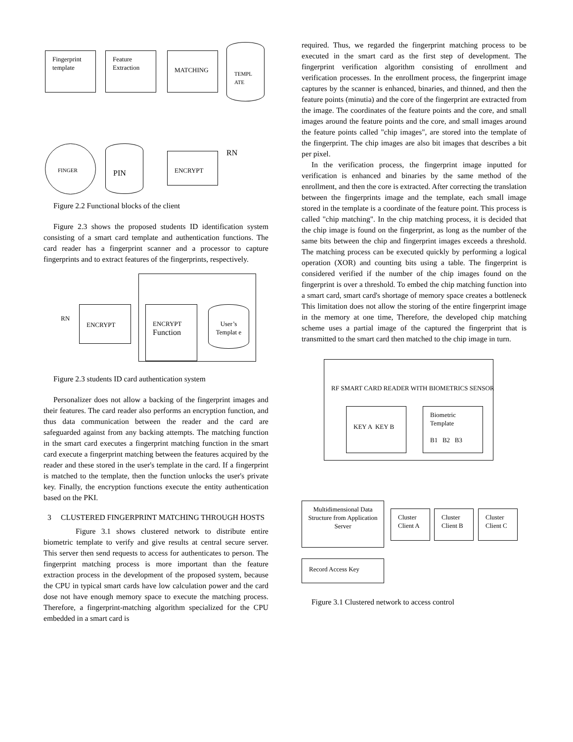Fingerprint template
Feature Extraction
MATCHING
TEMPL ATE
FINGER PIN
ENCRYPT RN
Figure 2.2 Functional blocks of the client
Figure 2.3 shows the proposed students ID identification system consisting of a smart card template and authentication functions. The card reader has a fingerprint scanner and a processor to capture fingerprints and to extract features of the fingerprints, respectively.
RN
ENCRYPT
ENCRYPT
Function
User’s Templat e
Figure 2.3 students ID card authentication system
Personalizer does not allow a backing of the fingerprint images and their features. The card reader also performs an encryption function, and thus data communication between the reader and the card are safeguarded against from any backing attempts. The matching function in the smart card executes a fingerprint matching function in the smart card execute a fingerprint matching between the features acquired by the reader and these stored in the user's template in the card. If a fingerprint is matched to the template, then the function unlocks the user's private key. Finally, the encryption functions execute the entity authentication based on the PKI.
3 CLUSTERED FINGERPRINT MATCHING THROUGH HOSTS
Figure 3.1 shows clustered network to distribute entire biometric template to verify and give results at central secure server. This server then send requests to access for authenticates to person. The fingerprint matching process is more important than the feature extraction process in the development of the proposed system, because the CPU in typical smart cards have low calculation power and the card dose not have enough memory space to execute the matching process. Therefore, a fingerprint-matching algorithm specialized for the CPU embedded in a smart card is
required. Thus, we regarded the fingerprint matching process to be executed in the smart card as the first step of development. The fingerprint verification algorithm consisting of enrollment and verification processes. In the enrollment process, the fingerprint image captures by the scanner is enhanced, binaries, and thinned, and then the feature points (minutia) and the core of the fingerprint are extracted from the image. The coordinates of the feature points and the core, and small images around the feature points and the core, and small images around the feature points called "chip images", are stored into the template of the fingerprint. The chip images are also bit images that describes a bit per pixel.
In the verification process, the fingerprint image inputted for verification is enhanced and binaries by the same method of the enrollment, and then the core is extracted. After correcting the translation between the fingerprints image and the template, each small image stored in the template is a coordinate of the feature point. This process is called "chip matching". In the chip matching process, it is decided that the chip image is found on the fingerprint, as long as the number of the same bits between the chip and fingerprint images exceeds a threshold. The matching process can be executed quickly by performing a logical operation (XOR) and counting bits using a table. The fingerprint is considered verified if the number of the chip images found on the fingerprint is over a threshold. To embed the chip matching function into a smart card, smart card's shortage of memory space creates a bottleneck This limitation does not allow the storing of the entire fingerprint image in the memory at one time, Therefore, the developed chip matching scheme uses a partial image of the captured the fingerprint that is transmitted to the smart card then matched to the chip image in turn.
RF SMART CARD READER WITH BIOMETRICS SENSOR
KEY A KEY B
Biometric Template
B1 B2 B3
Multidimensional Data Structure from Application Server
Cluster Client A
Cluster Client B
Cluster Client C
Record Access Key
Figure 3.1 Clustered network to access control